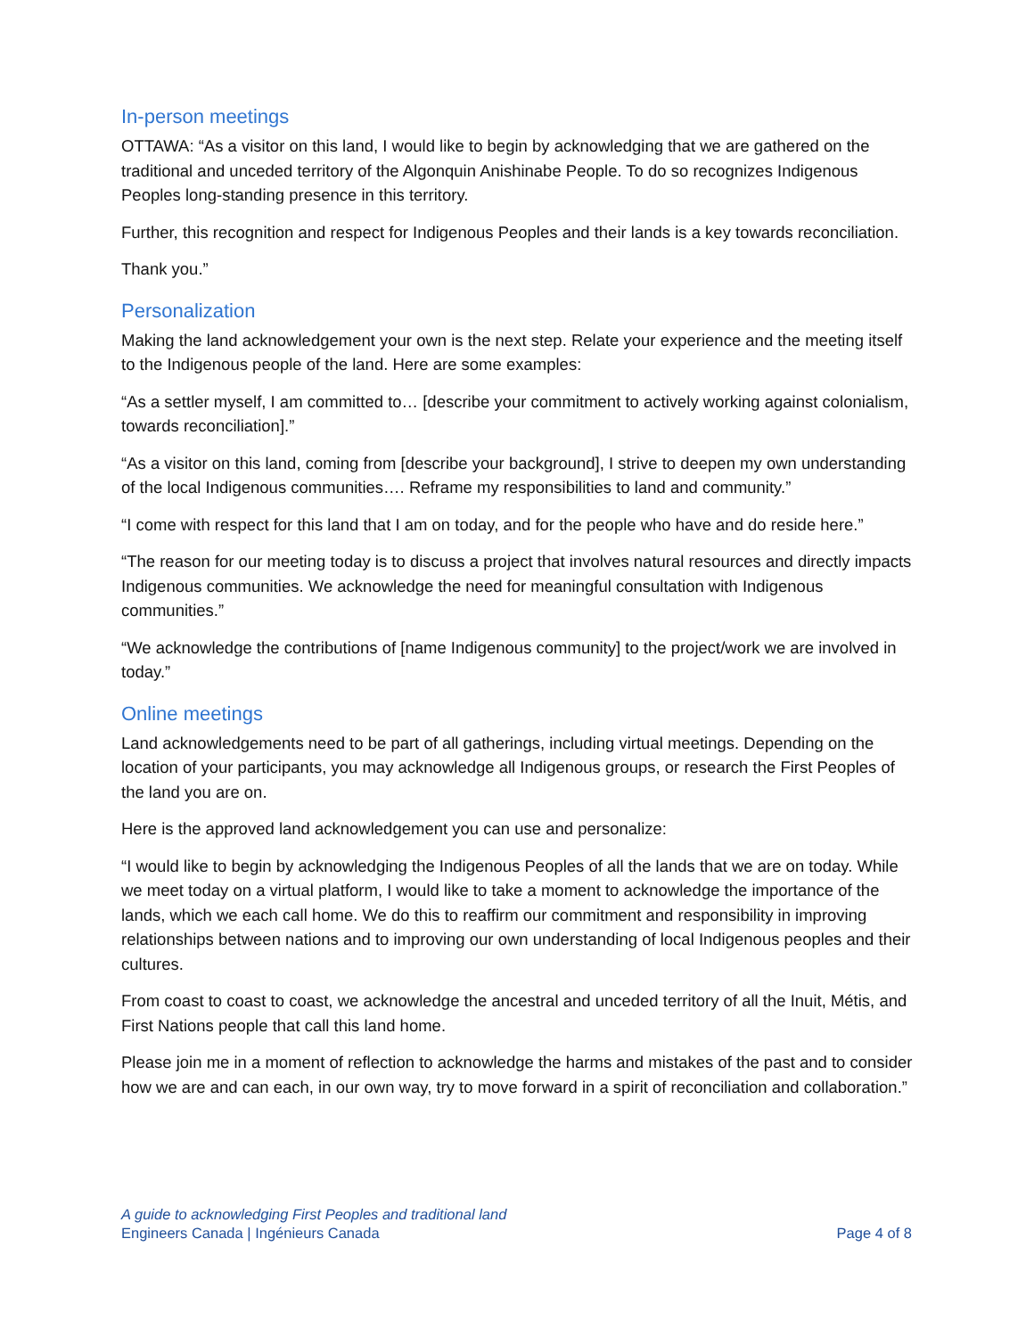In-person meetings
OTTAWA: “As a visitor on this land, I would like to begin by acknowledging that we are gathered on the traditional and unceded territory of the Algonquin Anishinabe People. To do so recognizes Indigenous Peoples long-standing presence in this territory.
Further, this recognition and respect for Indigenous Peoples and their lands is a key towards reconciliation.
Thank you.”
Personalization
Making the land acknowledgement your own is the next step. Relate your experience and the meeting itself to the Indigenous people of the land. Here are some examples:
“As a settler myself, I am committed to… [describe your commitment to actively working against colonialism, towards reconciliation].”
“As a visitor on this land, coming from [describe your background], I strive to deepen my own understanding of the local Indigenous communities…. Reframe my responsibilities to land and community.”
“I come with respect for this land that I am on today, and for the people who have and do reside here.”
“The reason for our meeting today is to discuss a project that involves natural resources and directly impacts Indigenous communities. We acknowledge the need for meaningful consultation with Indigenous communities.”
“We acknowledge the contributions of [name Indigenous community] to the project/work we are involved in today.”
Online meetings
Land acknowledgements need to be part of all gatherings, including virtual meetings. Depending on the location of your participants, you may acknowledge all Indigenous groups, or research the First Peoples of the land you are on.
Here is the approved land acknowledgement you can use and personalize:
“I would like to begin by acknowledging the Indigenous Peoples of all the lands that we are on today. While we meet today on a virtual platform, I would like to take a moment to acknowledge the importance of the lands, which we each call home. We do this to reaffirm our commitment and responsibility in improving relationships between nations and to improving our own understanding of local Indigenous peoples and their cultures.
From coast to coast to coast, we acknowledge the ancestral and unceded territory of all the Inuit, Métis, and First Nations people that call this land home.
Please join me in a moment of reflection to acknowledge the harms and mistakes of the past and to consider how we are and can each, in our own way, try to move forward in a spirit of reconciliation and collaboration.”
A guide to acknowledging First Peoples and traditional land
Engineers Canada | Ingénieurs Canada Page 4 of 8